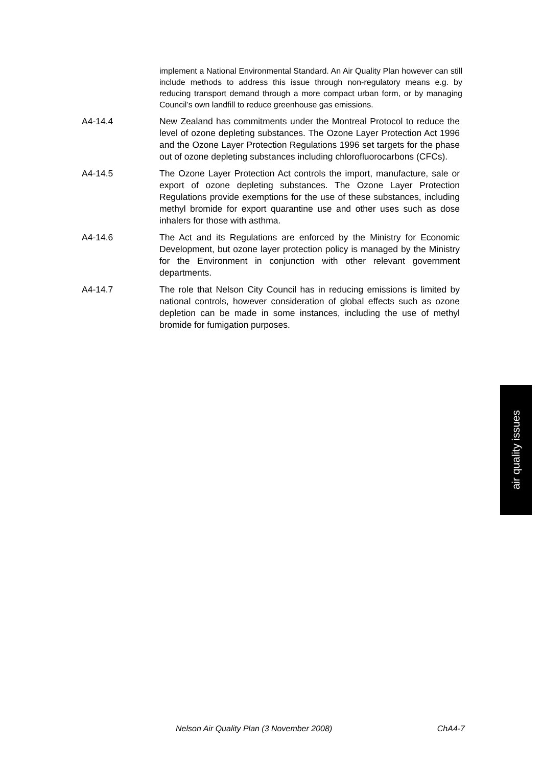implement a National Environmental Standard. An Air Quality Plan however can still include methods to address this issue through non-regulatory means e.g. by reducing transport demand through a more compact urban form, or by managing Council’s own landfill to reduce greenhouse gas emissions.
A4-14.4 New Zealand has commitments under the Montreal Protocol to reduce the level of ozone depleting substances. The Ozone Layer Protection Act 1996 and the Ozone Layer Protection Regulations 1996 set targets for the phase out of ozone depleting substances including chlorofluorocarbons (CFCs).
A4-14.5 The Ozone Layer Protection Act controls the import, manufacture, sale or export of ozone depleting substances. The Ozone Layer Protection Regulations provide exemptions for the use of these substances, including methyl bromide for export quarantine use and other uses such as dose inhalers for those with asthma.
A4-14.6 The Act and its Regulations are enforced by the Ministry for Economic Development, but ozone layer protection policy is managed by the Ministry for the Environment in conjunction with other relevant government departments.
A4-14.7 The role that Nelson City Council has in reducing emissions is limited by national controls, however consideration of global effects such as ozone depletion can be made in some instances, including the use of methyl bromide for fumigation purposes.
air quality issues
Nelson Air Quality Plan (3 November 2008) ChA4-7